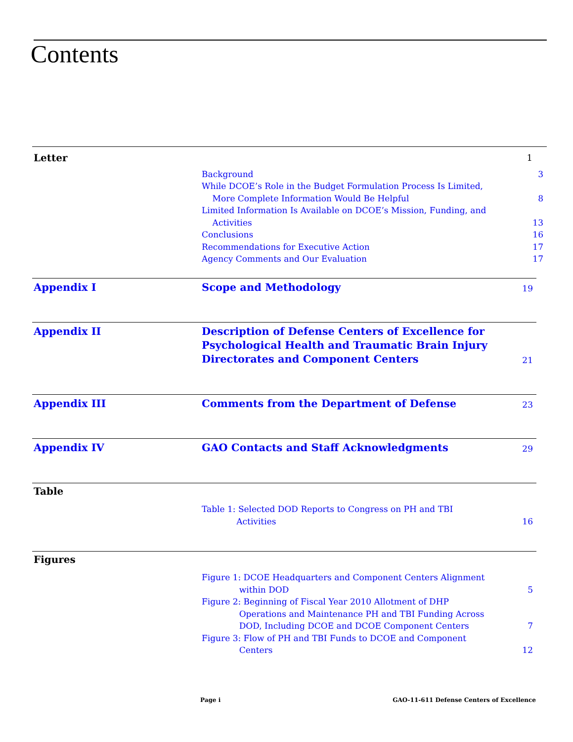Contents
Letter
1
Background 3
While DCOE’s Role in the Budget Formulation Process Is Limited,
More Complete Information Would Be Helpful 8
Limited Information Is Available on DCOE’s Mission, Funding, and
Activities 13
Conclusions 16
Recommendations for Executive Action 17
Agency Comments and Our Evaluation 17
Appendix I
Scope and Methodology 19
Appendix II
Description of Defense Centers of Excellence for Psychological Health and Traumatic Brain Injury Directorates and Component Centers 21
Appendix III
Comments from the Department of Defense 23
Appendix IV
GAO Contacts and Staff Acknowledgments 29
Table
Table 1: Selected DOD Reports to Congress on PH and TBI
Activities 16
Figures
Figure 1: DCOE Headquarters and Component Centers Alignment
within DOD 5
Figure 2: Beginning of Fiscal Year 2010 Allotment of DHP
Operations and Maintenance PH and TBI Funding Across
DOD, Including DCOE and DCOE Component Centers 7
Figure 3: Flow of PH and TBI Funds to DCOE and Component
Centers 12
Page i GAO-11-611 Defense Centers of Excellence